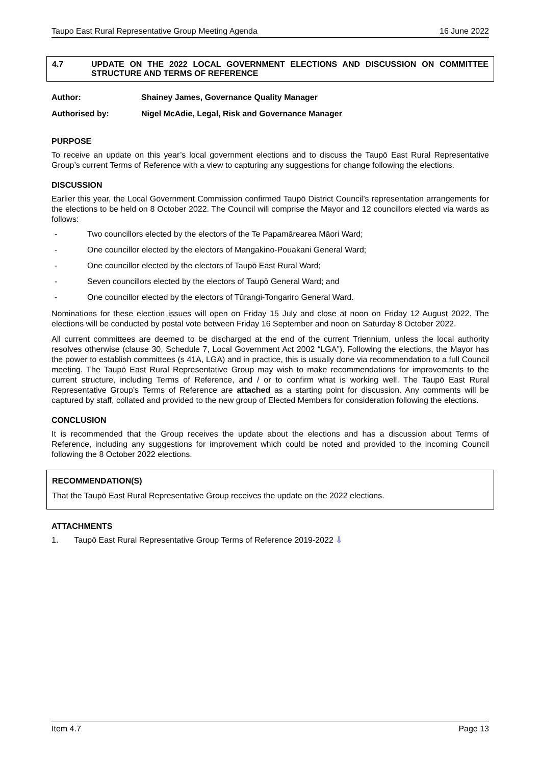Taupo East Rural Representative Group Meeting Agenda 16 June 2022
4.7 UPDATE ON THE 2022 LOCAL GOVERNMENT ELECTIONS AND DISCUSSION ON COMMITTEE STRUCTURE AND TERMS OF REFERENCE
Author: Shainey James, Governance Quality Manager
Authorised by: Nigel McAdie, Legal, Risk and Governance Manager
PURPOSE
To receive an update on this year’s local government elections and to discuss the Taupō East Rural Representative Group’s current Terms of Reference with a view to capturing any suggestions for change following the elections.
DISCUSSION
Earlier this year, the Local Government Commission confirmed Taupō District Council’s representation arrangements for the elections to be held on 8 October 2022. The Council will comprise the Mayor and 12 councillors elected via wards as follows:
- Two councillors elected by the electors of the Te Papamārearea Māori Ward;
- One councillor elected by the electors of Mangakino-Pouakani General Ward;
- One councillor elected by the electors of Taupō East Rural Ward;
- Seven councillors elected by the electors of Taupō General Ward; and
- One councillor elected by the electors of Tūrangi-Tongariro General Ward.
Nominations for these election issues will open on Friday 15 July and close at noon on Friday 12 August 2022. The elections will be conducted by postal vote between Friday 16 September and noon on Saturday 8 October 2022.
All current committees are deemed to be discharged at the end of the current Triennium, unless the local authority resolves otherwise (clause 30, Schedule 7, Local Government Act 2002 “LGA”). Following the elections, the Mayor has the power to establish committees (s 41A, LGA) and in practice, this is usually done via recommendation to a full Council meeting. The Taupō East Rural Representative Group may wish to make recommendations for improvements to the current structure, including Terms of Reference, and / or to confirm what is working well. The Taupō East Rural Representative Group’s Terms of Reference are attached as a starting point for discussion. Any comments will be captured by staff, collated and provided to the new group of Elected Members for consideration following the elections.
CONCLUSION
It is recommended that the Group receives the update about the elections and has a discussion about Terms of Reference, including any suggestions for improvement which could be noted and provided to the incoming Council following the 8 October 2022 elections.
RECOMMENDATION(S)
That the Taupō East Rural Representative Group receives the update on the 2022 elections.
ATTACHMENTS
1. Taupō East Rural Representative Group Terms of Reference 2019-2022 ⇩
Item 4.7 Page 13